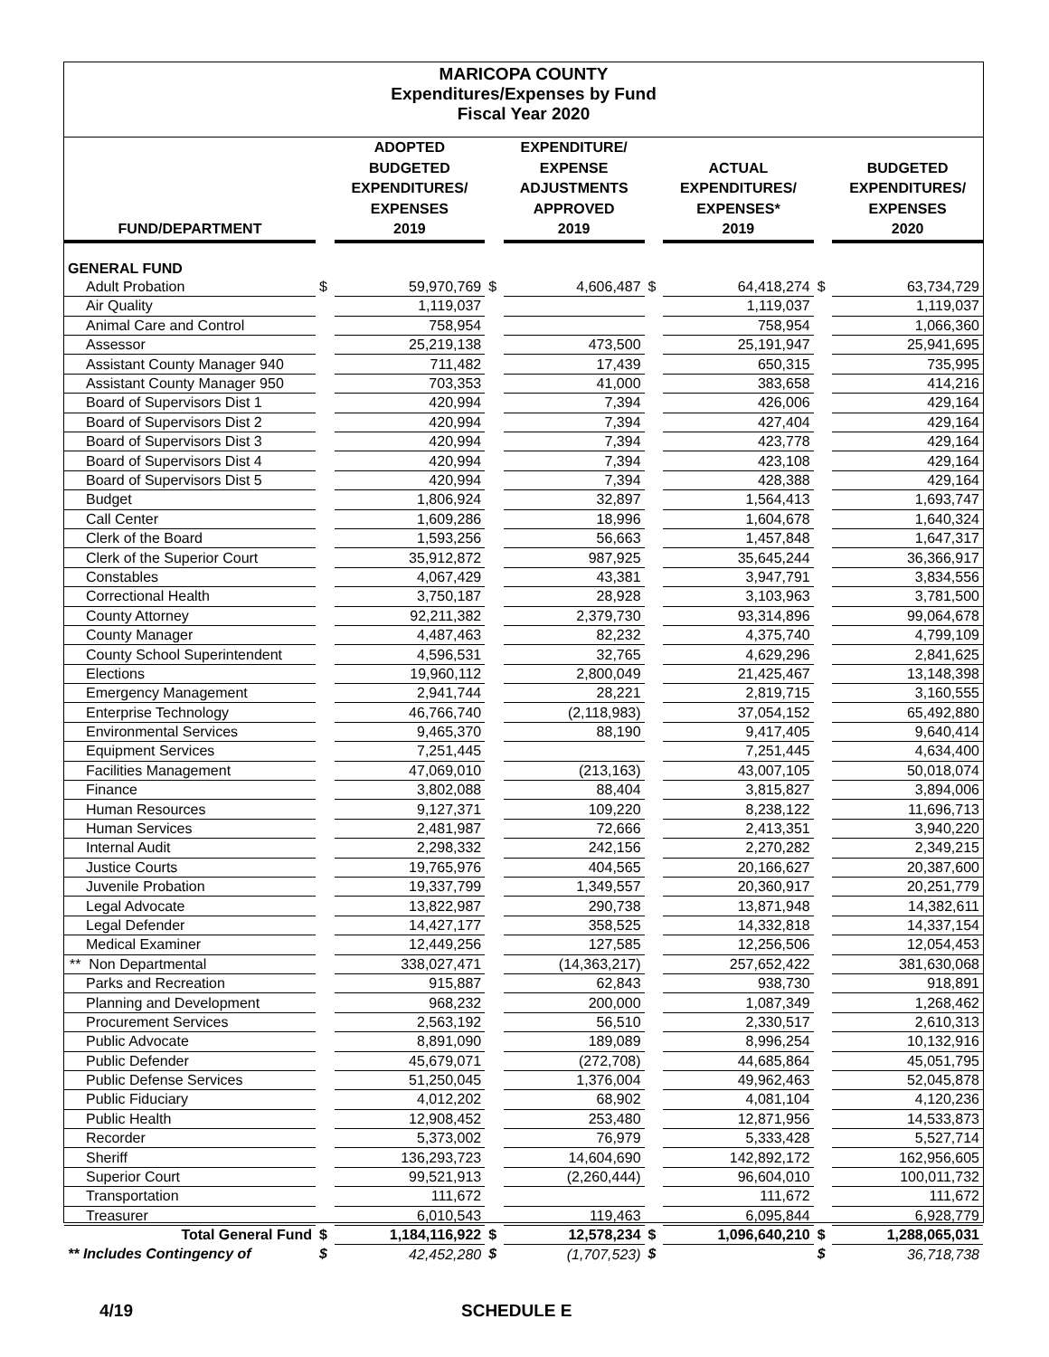MARICOPA COUNTY
Expenditures/Expenses by Fund
Fiscal Year 2020
| FUND/DEPARTMENT | | ADOPTED BUDGETED EXPENDITURES/ EXPENSES 2019 | | EXPENDITURE/ EXPENSE ADJUSTMENTS APPROVED 2019 | | ACTUAL EXPENDITURES/ EXPENSES* 2019 | | BUDGETED EXPENDITURES/ EXPENSES 2020 |
| --- | --- | --- | --- | --- | --- | --- | --- | --- |
| GENERAL FUND | | | | | | | | |
| Adult Probation | $ | 59,970,769 | $ | 4,606,487 | $ | 64,418,274 | $ | 63,734,729 |
| Air Quality | | 1,119,037 | | | | 1,119,037 | | 1,119,037 |
| Animal Care and Control | | 758,954 | | | | 758,954 | | 1,066,360 |
| Assessor | | 25,219,138 | | 473,500 | | 25,191,947 | | 25,941,695 |
| Assistant County Manager 940 | | 711,482 | | 17,439 | | 650,315 | | 735,995 |
| Assistant County Manager 950 | | 703,353 | | 41,000 | | 383,658 | | 414,216 |
| Board of Supervisors Dist 1 | | 420,994 | | 7,394 | | 426,006 | | 429,164 |
| Board of Supervisors Dist 2 | | 420,994 | | 7,394 | | 427,404 | | 429,164 |
| Board of Supervisors Dist 3 | | 420,994 | | 7,394 | | 423,778 | | 429,164 |
| Board of Supervisors Dist 4 | | 420,994 | | 7,394 | | 423,108 | | 429,164 |
| Board of Supervisors Dist 5 | | 420,994 | | 7,394 | | 428,388 | | 429,164 |
| Budget | | 1,806,924 | | 32,897 | | 1,564,413 | | 1,693,747 |
| Call Center | | 1,609,286 | | 18,996 | | 1,604,678 | | 1,640,324 |
| Clerk of the Board | | 1,593,256 | | 56,663 | | 1,457,848 | | 1,647,317 |
| Clerk of the Superior Court | | 35,912,872 | | 987,925 | | 35,645,244 | | 36,366,917 |
| Constables | | 4,067,429 | | 43,381 | | 3,947,791 | | 3,834,556 |
| Correctional Health | | 3,750,187 | | 28,928 | | 3,103,963 | | 3,781,500 |
| County Attorney | | 92,211,382 | | 2,379,730 | | 93,314,896 | | 99,064,678 |
| County Manager | | 4,487,463 | | 82,232 | | 4,375,740 | | 4,799,109 |
| County School Superintendent | | 4,596,531 | | 32,765 | | 4,629,296 | | 2,841,625 |
| Elections | | 19,960,112 | | 2,800,049 | | 21,425,467 | | 13,148,398 |
| Emergency Management | | 2,941,744 | | 28,221 | | 2,819,715 | | 3,160,555 |
| Enterprise Technology | | 46,766,740 | | (2,118,983) | | 37,054,152 | | 65,492,880 |
| Environmental Services | | 9,465,370 | | 88,190 | | 9,417,405 | | 9,640,414 |
| Equipment Services | | 7,251,445 | | | | 7,251,445 | | 4,634,400 |
| Facilities Management | | 47,069,010 | | (213,163) | | 43,007,105 | | 50,018,074 |
| Finance | | 3,802,088 | | 88,404 | | 3,815,827 | | 3,894,006 |
| Human Resources | | 9,127,371 | | 109,220 | | 8,238,122 | | 11,696,713 |
| Human Services | | 2,481,987 | | 72,666 | | 2,413,351 | | 3,940,220 |
| Internal Audit | | 2,298,332 | | 242,156 | | 2,270,282 | | 2,349,215 |
| Justice Courts | | 19,765,976 | | 404,565 | | 20,166,627 | | 20,387,600 |
| Juvenile Probation | | 19,337,799 | | 1,349,557 | | 20,360,917 | | 20,251,779 |
| Legal Advocate | | 13,822,987 | | 290,738 | | 13,871,948 | | 14,382,611 |
| Legal Defender | | 14,427,177 | | 358,525 | | 14,332,818 | | 14,337,154 |
| Medical Examiner | | 12,449,256 | | 127,585 | | 12,256,506 | | 12,054,453 |
| ** Non Departmental | | 338,027,471 | | (14,363,217) | | 257,652,422 | | 381,630,068 |
| Parks and Recreation | | 915,887 | | 62,843 | | 938,730 | | 918,891 |
| Planning and Development | | 968,232 | | 200,000 | | 1,087,349 | | 1,268,462 |
| Procurement Services | | 2,563,192 | | 56,510 | | 2,330,517 | | 2,610,313 |
| Public Advocate | | 8,891,090 | | 189,089 | | 8,996,254 | | 10,132,916 |
| Public Defender | | 45,679,071 | | (272,708) | | 44,685,864 | | 45,051,795 |
| Public Defense Services | | 51,250,045 | | 1,376,004 | | 49,962,463 | | 52,045,878 |
| Public Fiduciary | | 4,012,202 | | 68,902 | | 4,081,104 | | 4,120,236 |
| Public Health | | 12,908,452 | | 253,480 | | 12,871,956 | | 14,533,873 |
| Recorder | | 5,373,002 | | 76,979 | | 5,333,428 | | 5,527,714 |
| Sheriff | | 136,293,723 | | 14,604,690 | | 142,892,172 | | 162,956,605 |
| Superior Court | | 99,521,913 | | (2,260,444) | | 96,604,010 | | 100,011,732 |
| Transportation | | 111,672 | | | | 111,672 | | 111,672 |
| Treasurer | | 6,010,543 | | 119,463 | | 6,095,844 | | 6,928,779 |
| Total General Fund | $ | 1,184,116,922 | $ | 12,578,234 | $ | 1,096,640,210 | $ | 1,288,065,031 |
| ** Includes Contingency of | $ | 42,452,280 | $ | (1,707,523) | $ | | $ | 36,718,738 |
4/19 SCHEDULE E